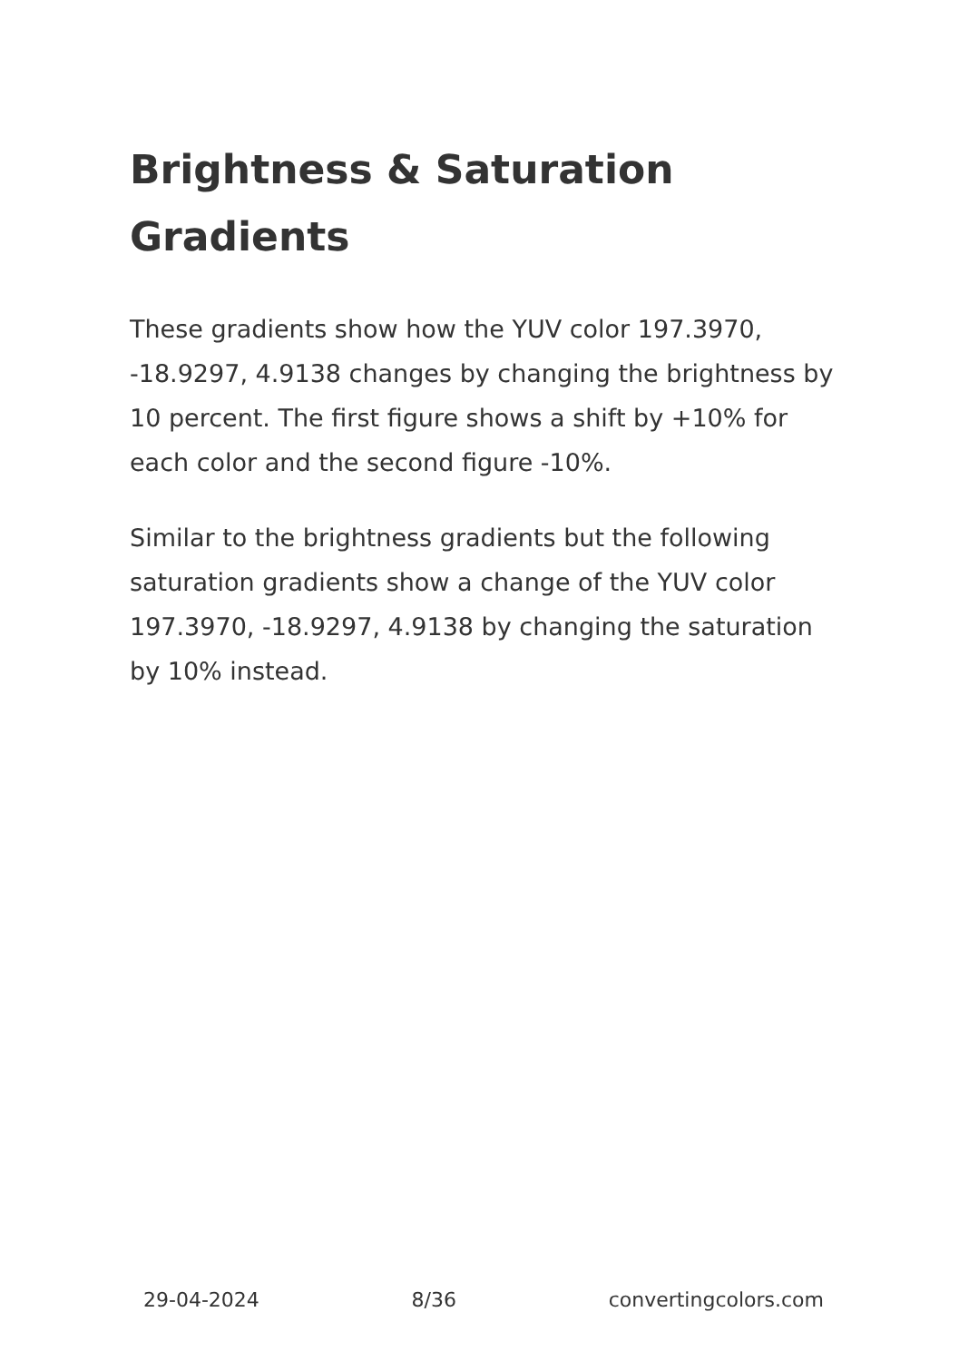Brightness & Saturation Gradients
These gradients show how the YUV color 197.3970, -18.9297, 4.9138 changes by changing the brightness by 10 percent. The first figure shows a shift by +10% for each color and the second figure -10%.
Similar to the brightness gradients but the following saturation gradients show a change of the YUV color 197.3970, -18.9297, 4.9138 by changing the saturation by 10% instead.
29-04-2024 8/36 convertingcolors.com